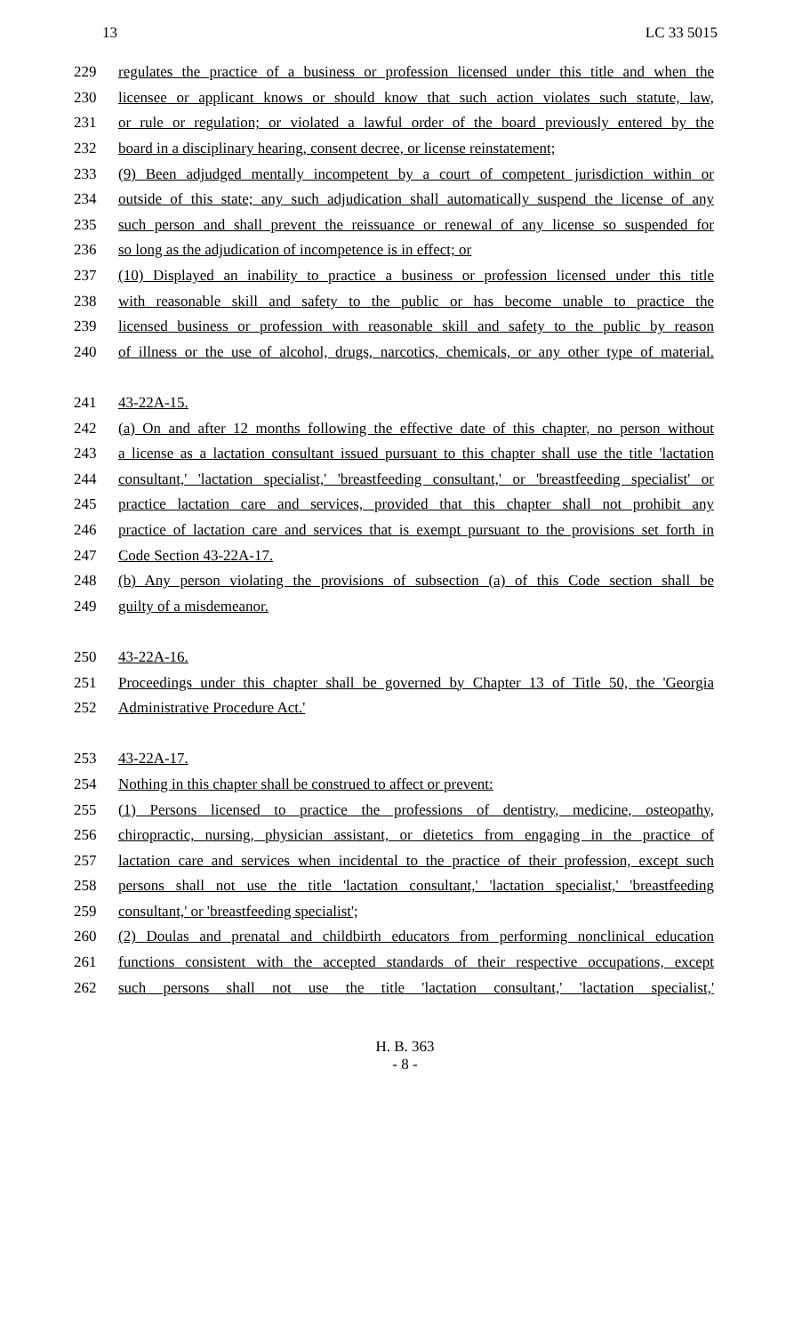13 LC 33 5015
229 regulates the practice of a business or profession licensed under this title and when the
230 licensee or applicant knows or should know that such action violates such statute, law,
231 or rule or regulation; or violated a lawful order of the board previously entered by the
232 board in a disciplinary hearing, consent decree, or license reinstatement;
233 (9) Been adjudged mentally incompetent by a court of competent jurisdiction within or
234 outside of this state; any such adjudication shall automatically suspend the license of any
235 such person and shall prevent the reissuance or renewal of any license so suspended for
236 so long as the adjudication of incompetence is in effect; or
237 (10) Displayed an inability to practice a business or profession licensed under this title
238 with reasonable skill and safety to the public or has become unable to practice the
239 licensed business or profession with reasonable skill and safety to the public by reason
240 of illness or the use of alcohol, drugs, narcotics, chemicals, or any other type of material.
241 43-22A-15.
242 (a) On and after 12 months following the effective date of this chapter, no person without
243 a license as a lactation consultant issued pursuant to this chapter shall use the title 'lactation
244 consultant,' 'lactation specialist,' 'breastfeeding consultant,' or 'breastfeeding specialist' or
245 practice lactation care and services, provided that this chapter shall not prohibit any
246 practice of lactation care and services that is exempt pursuant to the provisions set forth in
247 Code Section 43-22A-17.
248 (b) Any person violating the provisions of subsection (a) of this Code section shall be
249 guilty of a misdemeanor.
250 43-22A-16.
251 Proceedings under this chapter shall be governed by Chapter 13 of Title 50, the 'Georgia
252 Administrative Procedure Act.'
253 43-22A-17.
254 Nothing in this chapter shall be construed to affect or prevent:
255 (1) Persons licensed to practice the professions of dentistry, medicine, osteopathy,
256 chiropractic, nursing, physician assistant, or dietetics from engaging in the practice of
257 lactation care and services when incidental to the practice of their profession, except such
258 persons shall not use the title 'lactation consultant,' 'lactation specialist,' 'breastfeeding
259 consultant,' or 'breastfeeding specialist';
260 (2) Doulas and prenatal and childbirth educators from performing nonclinical education
261 functions consistent with the accepted standards of their respective occupations, except
262 such persons shall not use the title 'lactation consultant,' 'lactation specialist,'
H. B. 363
- 8 -